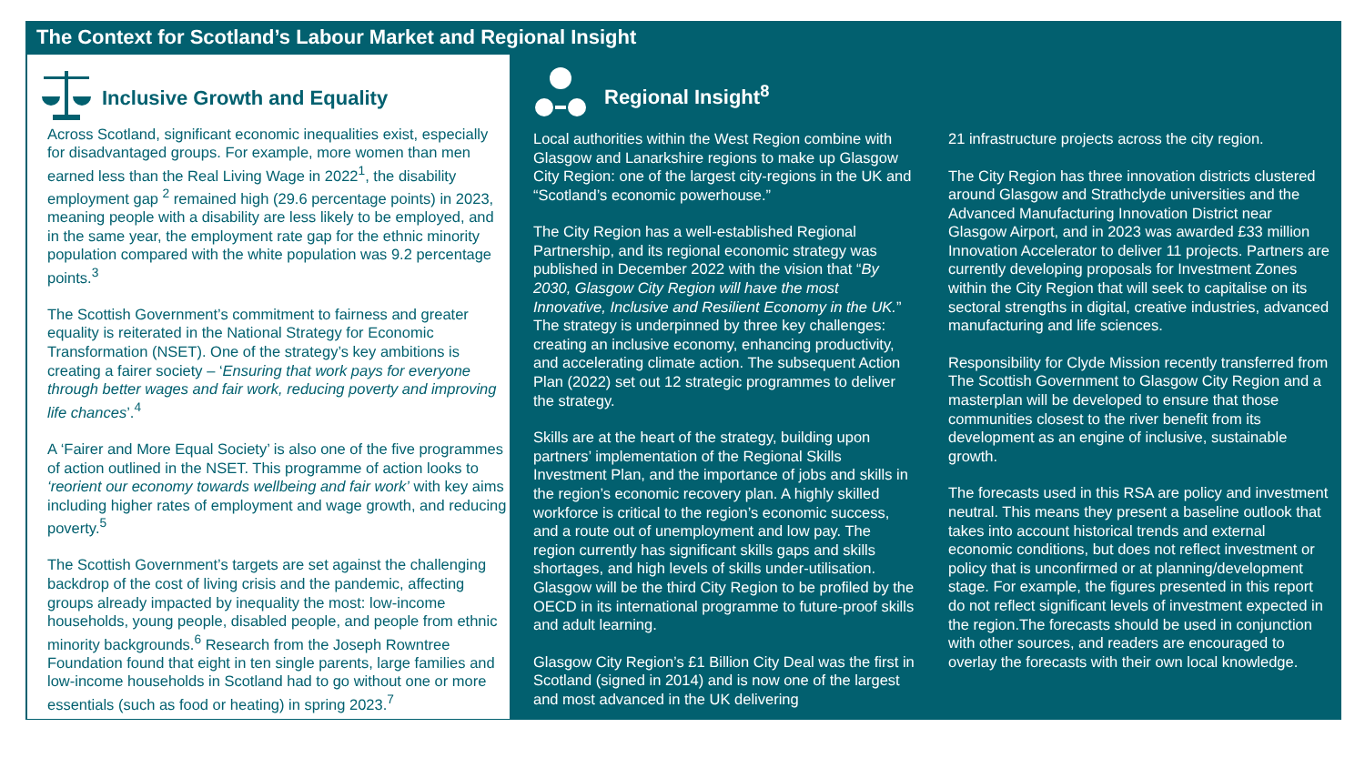The Context for Scotland’s Labour Market and Regional Insight
Inclusive Growth and Equality
Across Scotland, significant economic inequalities exist, especially for disadvantaged groups. For example, more women than men earned less than the Real Living Wage in 2022<sup>1</sup>, the disability employment gap <sup>2</sup> remained high (29.6 percentage points) in 2023, meaning people with a disability are less likely to be employed, and in the same year, the employment rate gap for the ethnic minority population compared with the white population was 9.2 percentage points.<sup>3</sup>
The Scottish Government’s commitment to fairness and greater equality is reiterated in the National Strategy for Economic Transformation (NSET). One of the strategy’s key ambitions is creating a fairer society – ‘Ensuring that work pays for everyone through better wages and fair work, reducing poverty and improving life chances’.<sup>4</sup>
A ‘Fairer and More Equal Society’ is also one of the five programmes of action outlined in the NSET. This programme of action looks to ‘reorient our economy towards wellbeing and fair work’ with key aims including higher rates of employment and wage growth, and reducing poverty.<sup>5</sup>
The Scottish Government’s targets are set against the challenging backdrop of the cost of living crisis and the pandemic, affecting groups already impacted by inequality the most: low-income households, young people, disabled people, and people from ethnic minority backgrounds.<sup>6</sup> Research from the Joseph Rowntree Foundation found that eight in ten single parents, large families and low-income households in Scotland had to go without one or more essentials (such as food or heating) in spring 2023.<sup>7</sup>
Regional Insight<sup>8</sup>
Local authorities within the West Region combine with Glasgow and Lanarkshire regions to make up Glasgow City Region: one of the largest city-regions in the UK and “Scotland’s economic powerhouse.”
The City Region has a well-established Regional Partnership, and its regional economic strategy was published in December 2022 with the vision that “By 2030, Glasgow City Region will have the most Innovative, Inclusive and Resilient Economy in the UK.” The strategy is underpinned by three key challenges: creating an inclusive economy, enhancing productivity, and accelerating climate action. The subsequent Action Plan (2022) set out 12 strategic programmes to deliver the strategy.
Skills are at the heart of the strategy, building upon partners’ implementation of the Regional Skills Investment Plan, and the importance of jobs and skills in the region’s economic recovery plan. A highly skilled workforce is critical to the region’s economic success, and a route out of unemployment and low pay. The region currently has significant skills gaps and skills shortages, and high levels of skills under-utilisation. Glasgow will be the third City Region to be profiled by the OECD in its international programme to future-proof skills and adult learning.
Glasgow City Region’s £1 Billion City Deal was the first in Scotland (signed in 2014) and is now one of the largest and most advanced in the UK delivering
21 infrastructure projects across the city region.
The City Region has three innovation districts clustered around Glasgow and Strathclyde universities and the Advanced Manufacturing Innovation District near Glasgow Airport, and in 2023 was awarded £33 million Innovation Accelerator to deliver 11 projects. Partners are currently developing proposals for Investment Zones within the City Region that will seek to capitalise on its sectoral strengths in digital, creative industries, advanced manufacturing and life sciences.
Responsibility for Clyde Mission recently transferred from The Scottish Government to Glasgow City Region and a masterplan will be developed to ensure that those communities closest to the river benefit from its development as an engine of inclusive, sustainable growth.
The forecasts used in this RSA are policy and investment neutral. This means they present a baseline outlook that takes into account historical trends and external economic conditions, but does not reflect investment or policy that is unconfirmed or at planning/development stage. For example, the figures presented in this report do not reflect significant levels of investment expected in the region.The forecasts should be used in conjunction with other sources, and readers are encouraged to overlay the forecasts with their own local knowledge.